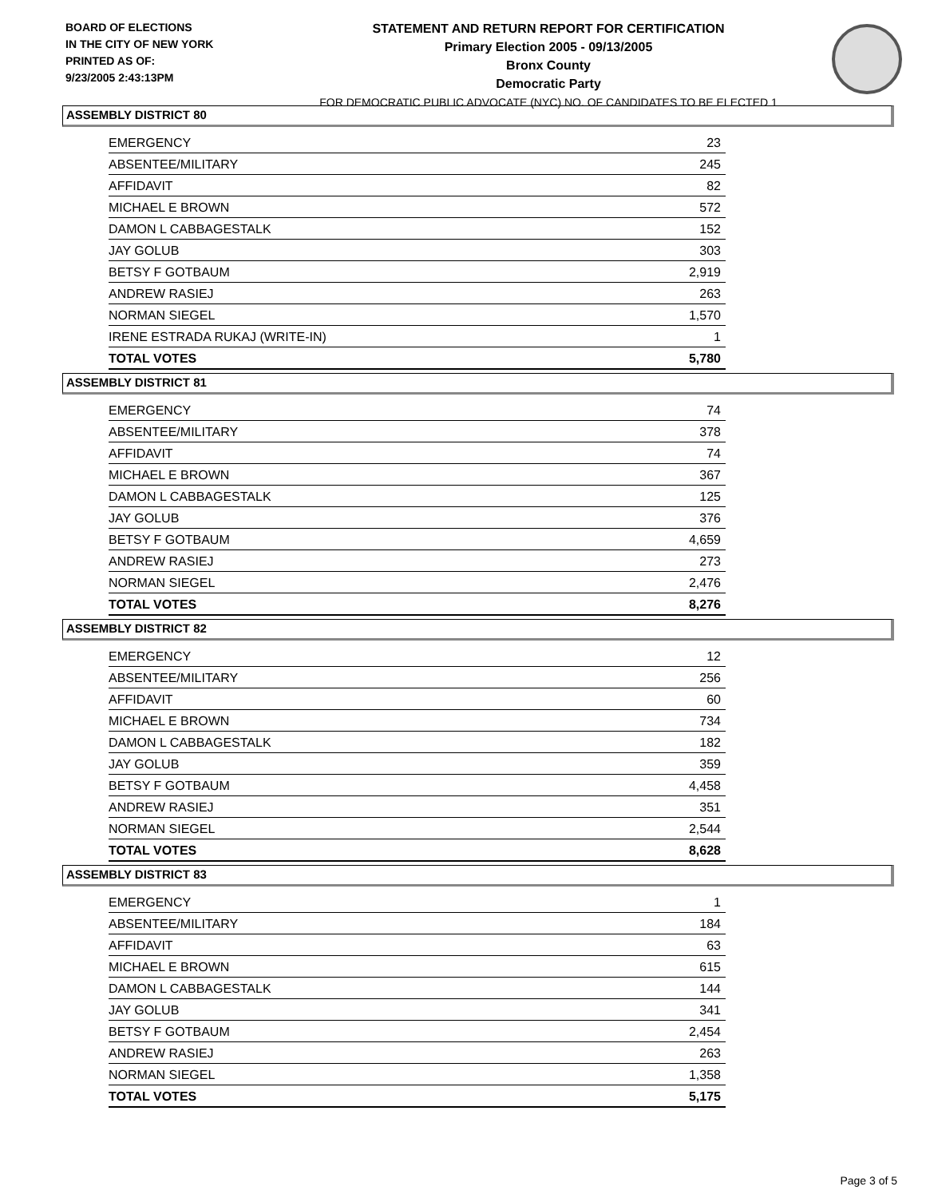BOARD OF ELECTIONS
IN THE CITY OF NEW YORK
PRINTED AS OF:
9/23/2005 2:43:13PM
STATEMENT AND RETURN REPORT FOR CERTIFICATION
Primary Election 2005 - 09/13/2005
Bronx County
Democratic Party
FOR DEMOCRATIC PUBLIC ADVOCATE (NYC) NO. OF CANDIDATES TO BE ELECTED 1
ASSEMBLY DISTRICT 80
| EMERGENCY | 23 |
| ABSENTEE/MILITARY | 245 |
| AFFIDAVIT | 82 |
| MICHAEL E BROWN | 572 |
| DAMON L CABBAGESTALK | 152 |
| JAY GOLUB | 303 |
| BETSY F GOTBAUM | 2,919 |
| ANDREW RASIEJ | 263 |
| NORMAN SIEGEL | 1,570 |
| IRENE ESTRADA RUKAJ (WRITE-IN) | 1 |
| TOTAL VOTES | 5,780 |
ASSEMBLY DISTRICT 81
| EMERGENCY | 74 |
| ABSENTEE/MILITARY | 378 |
| AFFIDAVIT | 74 |
| MICHAEL E BROWN | 367 |
| DAMON L CABBAGESTALK | 125 |
| JAY GOLUB | 376 |
| BETSY F GOTBAUM | 4,659 |
| ANDREW RASIEJ | 273 |
| NORMAN SIEGEL | 2,476 |
| TOTAL VOTES | 8,276 |
ASSEMBLY DISTRICT 82
| EMERGENCY | 12 |
| ABSENTEE/MILITARY | 256 |
| AFFIDAVIT | 60 |
| MICHAEL E BROWN | 734 |
| DAMON L CABBAGESTALK | 182 |
| JAY GOLUB | 359 |
| BETSY F GOTBAUM | 4,458 |
| ANDREW RASIEJ | 351 |
| NORMAN SIEGEL | 2,544 |
| TOTAL VOTES | 8,628 |
ASSEMBLY DISTRICT 83
| EMERGENCY | 1 |
| ABSENTEE/MILITARY | 184 |
| AFFIDAVIT | 63 |
| MICHAEL E BROWN | 615 |
| DAMON L CABBAGESTALK | 144 |
| JAY GOLUB | 341 |
| BETSY F GOTBAUM | 2,454 |
| ANDREW RASIEJ | 263 |
| NORMAN SIEGEL | 1,358 |
| TOTAL VOTES | 5,175 |
Page 3 of 5